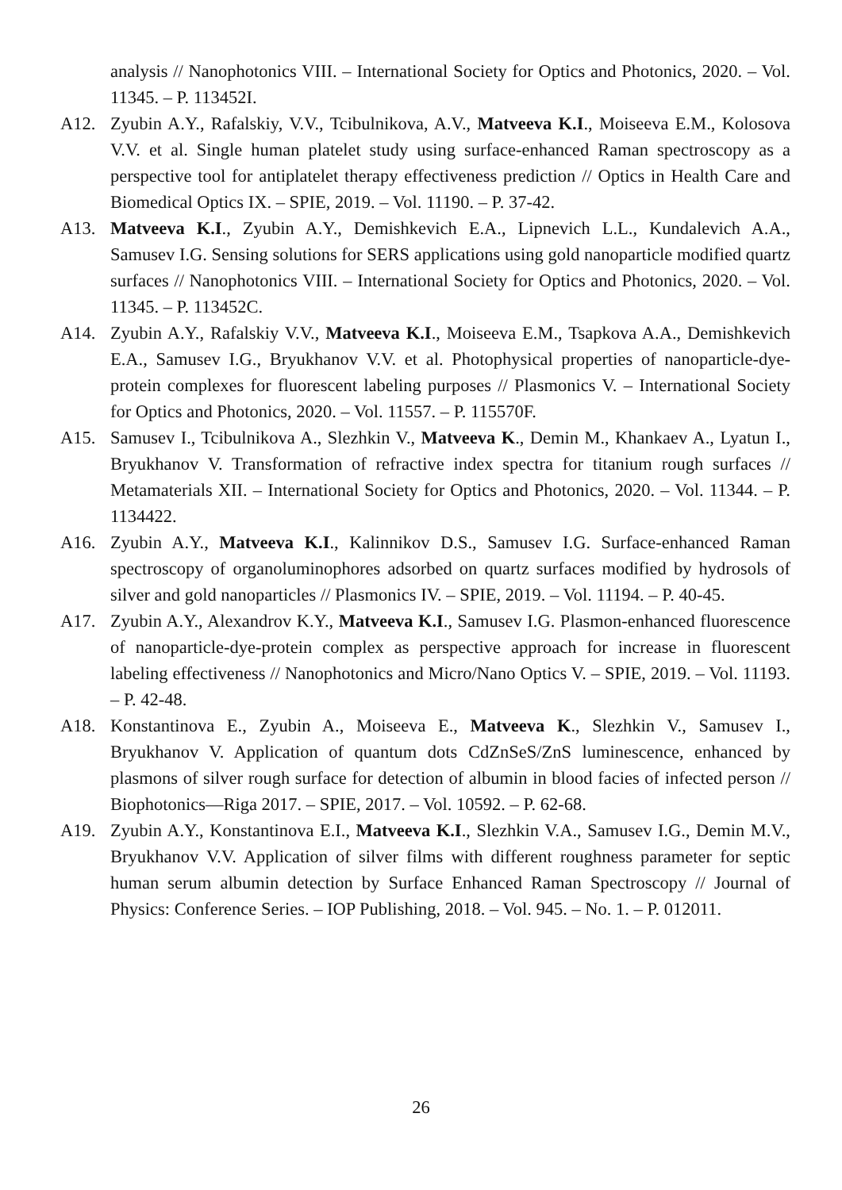analysis // Nanophotonics VIII. – International Society for Optics and Photonics, 2020. – Vol. 11345. – P. 113452I.
A12. Zyubin A.Y., Rafalskiy, V.V., Tcibulnikova, A.V., Matveeva K.I., Moiseeva E.M., Kolosova V.V. et al. Single human platelet study using surface-enhanced Raman spectroscopy as a perspective tool for antiplatelet therapy effectiveness prediction // Optics in Health Care and Biomedical Optics IX. – SPIE, 2019. – Vol. 11190. – P. 37-42.
A13. Matveeva K.I., Zyubin A.Y., Demishkevich E.A., Lipnevich L.L., Kundalevich A.A., Samusev I.G. Sensing solutions for SERS applications using gold nanoparticle modified quartz surfaces // Nanophotonics VIII. – International Society for Optics and Photonics, 2020. – Vol. 11345. – P. 113452C.
A14. Zyubin A.Y., Rafalskiy V.V., Matveeva K.I., Moiseeva E.M., Tsapkova A.A., Demishkevich E.A., Samusev I.G., Bryukhanov V.V. et al. Photophysical properties of nanoparticle-dye-protein complexes for fluorescent labeling purposes // Plasmonics V. – International Society for Optics and Photonics, 2020. – Vol. 11557. – P. 115570F.
A15. Samusev I., Tcibulnikova A., Slezhkin V., Matveeva K., Demin M., Khankaev A., Lyatun I., Bryukhanov V. Transformation of refractive index spectra for titanium rough surfaces // Metamaterials XII. – International Society for Optics and Photonics, 2020. – Vol. 11344. – P. 1134422.
A16. Zyubin A.Y., Matveeva K.I., Kalinnikov D.S., Samusev I.G. Surface-enhanced Raman spectroscopy of organoluminophores adsorbed on quartz surfaces modified by hydrosols of silver and gold nanoparticles // Plasmonics IV. – SPIE, 2019. – Vol. 11194. – P. 40-45.
A17. Zyubin A.Y., Alexandrov K.Y., Matveeva K.I., Samusev I.G. Plasmon-enhanced fluorescence of nanoparticle-dye-protein complex as perspective approach for increase in fluorescent labeling effectiveness // Nanophotonics and Micro/Nano Optics V. – SPIE, 2019. – Vol. 11193. – P. 42-48.
A18. Konstantinova E., Zyubin A., Moiseeva E., Matveeva K., Slezhkin V., Samusev I., Bryukhanov V. Application of quantum dots CdZnSeS/ZnS luminescence, enhanced by plasmons of silver rough surface for detection of albumin in blood facies of infected person // Biophotonics—Riga 2017. – SPIE, 2017. – Vol. 10592. – P. 62-68.
A19. Zyubin A.Y., Konstantinova E.I., Matveeva K.I., Slezhkin V.A., Samusev I.G., Demin M.V., Bryukhanov V.V. Application of silver films with different roughness parameter for septic human serum albumin detection by Surface Enhanced Raman Spectroscopy // Journal of Physics: Conference Series. – IOP Publishing, 2018. – Vol. 945. – No. 1. – P. 012011.
26